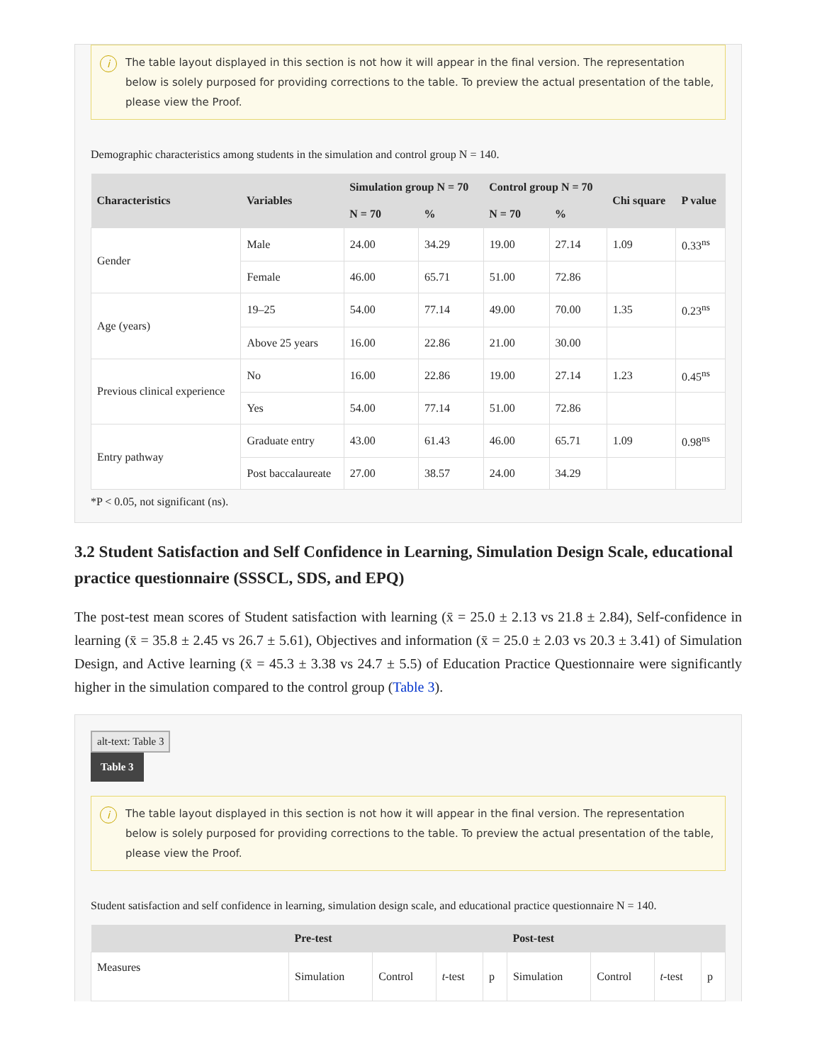i The table layout displayed in this section is not how it will appear in the final version. The representation below is solely purposed for providing corrections to the table. To preview the actual presentation of the table, please view the Proof.
Demographic characteristics among students in the simulation and control group N = 140.
| Characteristics | Variables | Simulation group N = 70 | | Control group N = 70 | | Chi square | P value |
| --- | --- | --- | --- | --- | --- | --- | --- |
| | | N = 70 | % | N = 70 | % | | |
| Gender | Male | 24.00 | 34.29 | 19.00 | 27.14 | 1.09 | 0.33<sup>ns</sup> |
| | Female | 46.00 | 65.71 | 51.00 | 72.86 | | |
| Age (years) | 19–25 | 54.00 | 77.14 | 49.00 | 70.00 | 1.35 | 0.23<sup>ns</sup> |
| | Above 25 years | 16.00 | 22.86 | 21.00 | 30.00 | | |
| Previous clinical experience | No | 16.00 | 22.86 | 19.00 | 27.14 | 1.23 | 0.45<sup>ns</sup> |
| | Yes | 54.00 | 77.14 | 51.00 | 72.86 | | |
| Entry pathway | Graduate entry | 43.00 | 61.43 | 46.00 | 65.71 | 1.09 | 0.98<sup>ns</sup> |
| | Post baccalaureate | 27.00 | 38.57 | 24.00 | 34.29 | | |
*P < 0.05, not significant (ns).
3.2 Student Satisfaction and Self Confidence in Learning, Simulation Design Scale, educational practice questionnaire (SSSCL, SDS, and EPQ)
The post-test mean scores of Student satisfaction with learning (x̄ = 25.0 ± 2.13 vs 21.8 ± 2.84), Self-confidence in learning (x̄ = 35.8 ± 2.45 vs 26.7 ± 5.61), Objectives and information (x̄ = 25.0 ± 2.03 vs 20.3 ± 3.41) of Simulation Design, and Active learning (x̄ = 45.3 ± 3.38 vs 24.7 ± 5.5) of Education Practice Questionnaire were significantly higher in the simulation compared to the control group (Table 3).
alt-text: Table 3
Table 3
i The table layout displayed in this section is not how it will appear in the final version. The representation below is solely purposed for providing corrections to the table. To preview the actual presentation of the table, please view the Proof.
Student satisfaction and self confidence in learning, simulation design scale, and educational practice questionnaire N = 140.
| | Pre-test | | | | Post-test | | | |
| --- | --- | --- | --- | --- | --- | --- | --- | --- |
| Measures | Simulation | Control | t -test | p | Simulation | Control | t -test | p |